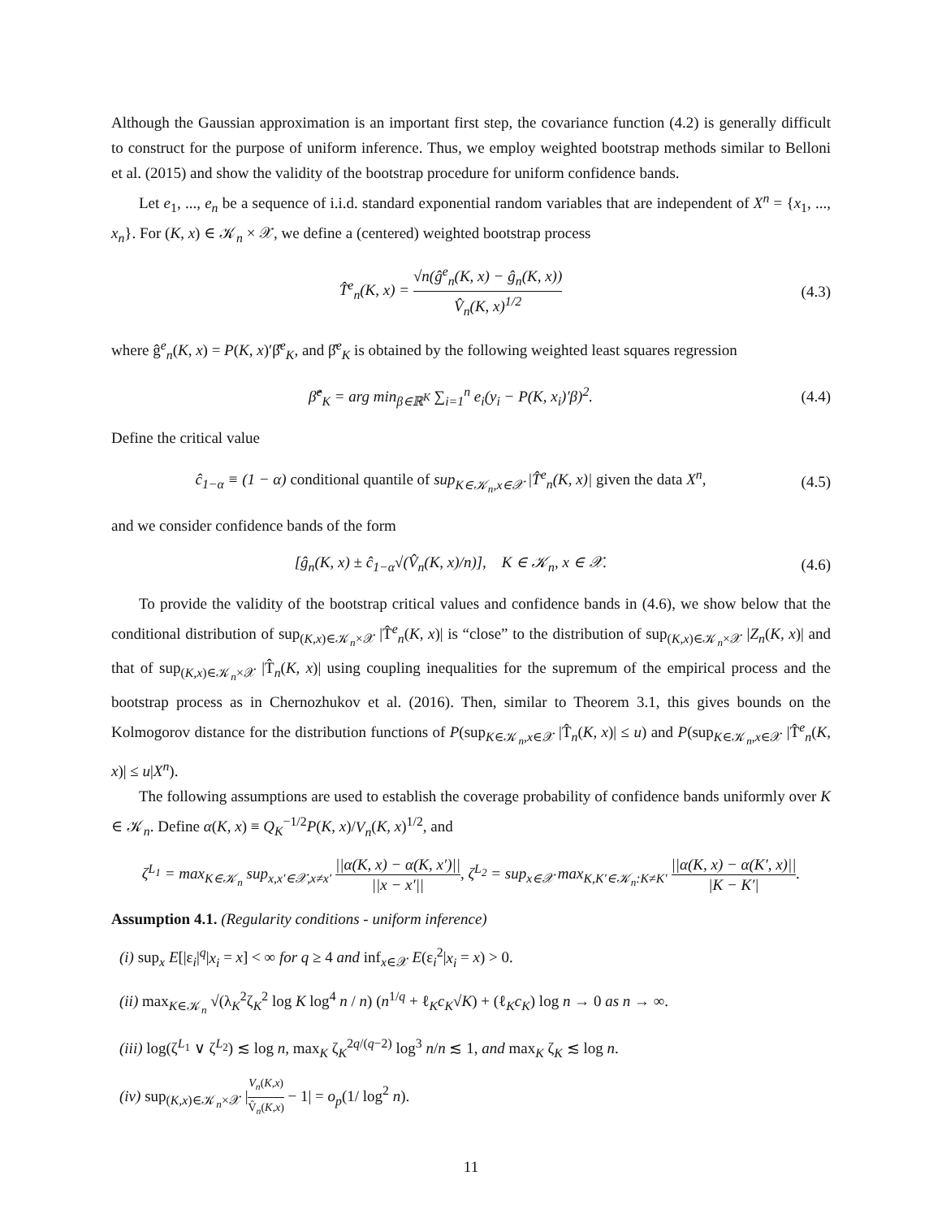Although the Gaussian approximation is an important first step, the covariance function (4.2) is generally difficult to construct for the purpose of uniform inference. Thus, we employ weighted bootstrap methods similar to Belloni et al. (2015) and show the validity of the bootstrap procedure for uniform confidence bands.
Let e<sub>1</sub>, ..., e<sub>n</sub> be a sequence of i.i.d. standard exponential random variables that are independent of X<sup>n</sup> = {x<sub>1</sub>, ..., x<sub>n</sub>}. For (K, x) ∈ 𝒦<sub>n</sub> × 𝒳, we define a (centered) weighted bootstrap process
T̂<sup>e</sup><sub>n</sub>(K, x) = √n(ĝ<sup>e</sup><sub>n</sub>(K, x) − ĝ<sub>n</sub>(K, x)) V̂<sub>n</sub>(K, x)<sup>1/2</sup>
(4.3)
where ĝ<sup>e</sup><sub>n</sub>(K, x) = P(K, x)′β̂<sup>e</sup><sub>K</sub>, and β̂<sup>e</sup><sub>K</sub> is obtained by the following weighted least squares regression
β̂<sup>e</sup><sub>K</sub> = arg min<sub>β∈ℝ<sup>K</sup></sub> ∑<sub>i=1</sub><sup>n</sup> e<sub>i</sub>(y<sub>i</sub> − P(K, x<sub>i</sub>)′β)<sup>2</sup>.
(4.4)
Define the critical value
ĉ<sub>1−α</sub> ≡ (1 − α) conditional quantile of sup<sub>K∈𝒦<sub>n</sub>,x∈𝒳</sub> |T̂<sup>e</sup><sub>n</sub>(K, x)| given the data X<sup>n</sup>,
(4.5)
and we consider confidence bands of the form
[ĝ<sub>n</sub>(K, x) ± ĉ<sub>1−α</sub>√(V̂<sub>n</sub>(K, x)/n)], K ∈ 𝒦<sub>n</sub>, x ∈ 𝒳.
(4.6)
To provide the validity of the bootstrap critical values and confidence bands in (4.6), we show below that the conditional distribution of sup<sub>(K,x)∈𝒦<sub>n</sub>×𝒳</sub> |T̂<sup>e</sup><sub>n</sub>(K, x)| is “close” to the distribution of sup<sub>(K,x)∈𝒦<sub>n</sub>×𝒳</sub> |Z<sub>n</sub>(K, x)| and that of sup<sub>(K,x)∈𝒦<sub>n</sub>×𝒳</sub> |T̂<sub>n</sub>(K, x)| using coupling inequalities for the supremum of the empirical process and the bootstrap process as in Chernozhukov et al. (2016). Then, similar to Theorem 3.1, this gives bounds on the Kolmogorov distance for the distribution functions of P(sup<sub>K∈𝒦<sub>n</sub>,x∈𝒳</sub> |T̂<sub>n</sub>(K, x)| ≤ u) and P(sup<sub>K∈𝒦<sub>n</sub>,x∈𝒳</sub> |T̂<sup>e</sup><sub>n</sub>(K, x)| ≤ u|X<sup>n</sup>).
The following assumptions are used to establish the coverage probability of confidence bands uniformly over K ∈ 𝒦<sub>n</sub>. Define α(K, x) ≡ Q<sub>K</sub><sup>−1/2</sup>P(K, x)/V<sub>n</sub>(K, x)<sup>1/2</sup>, and
ζ<sup>L<sub>1</sub></sup> = max<sub>K∈𝒦<sub>n</sub></sub> sup<sub>x,x′∈𝒳,x≠x′</sub> ||α(K, x) − α(K, x′)|| ||x − x′||, ζ<sup>L<sub>2</sub></sup> = sup<sub>x∈𝒳</sub> max<sub>K,K′∈𝒦<sub>n</sub>:K≠K′</sub> ||α(K, x) − α(K′, x)|| |K − K′|.
Assumption 4.1. (Regularity conditions - uniform inference)
(i) sup<sub>x</sub> E[|ε<sub>i</sub>|<sup>q</sup>|x<sub>i</sub> = x] < ∞ for q ≥ 4 and inf<sub>x∈𝒳</sub> E(ε<sub>i</sub><sup>2</sup>|x<sub>i</sub> = x) > 0.
(ii) max<sub>K∈𝒦<sub>n</sub></sub> √(λ<sub>K</sub><sup>2</sup>ζ<sub>K</sub><sup>2</sup> log K log<sup>4</sup> n / n) (n<sup>1/q</sup> + ℓ<sub>K</sub>c<sub>K</sub>√K) + (ℓ<sub>K</sub>c<sub>K</sub>) log n → 0 as n → ∞.
(iii) log(ζ<sup>L<sub>1</sub></sup> ∨ ζ<sup>L<sub>2</sub></sup>) ≲ log n, max<sub>K</sub> ζ<sub>K</sub><sup>2q/(q−2)</sup> log<sup>3</sup> n/n ≲ 1, and max<sub>K</sub> ζ<sub>K</sub> ≲ log n.
(iv) sup<sub>(K,x)∈𝒦<sub>n</sub>×𝒳</sub> |V<sub>n</sub>(K,x) V̂<sub>n</sub>(K,x) − 1| = o<sub>p</sub>(1/ log<sup>2</sup> n).
11